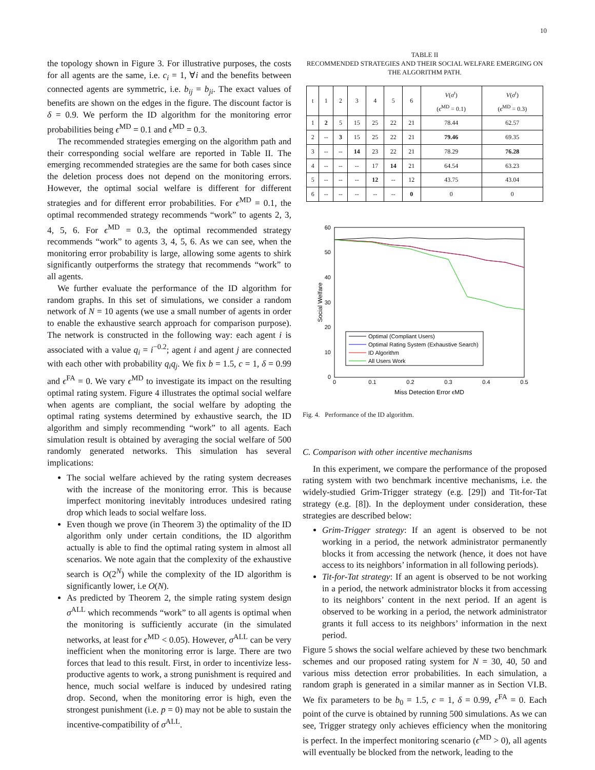10
the topology shown in Figure 3. For illustrative purposes, the costs for all agents are the same, i.e. c<sub>i</sub> = 1, ∀i and the benefits between connected agents are symmetric, i.e. b<sub>ij</sub> = b<sub>ji</sub>. The exact values of benefits are shown on the edges in the figure. The discount factor is δ = 0.9. We perform the ID algorithm for the monitoring error probabilities being ϵ<sup>MD</sup> = 0.1 and ϵ<sup>MD</sup> = 0.3.
The recommended strategies emerging on the algorithm path and their corresponding social welfare are reported in Table II. The emerging recommended strategies are the same for both cases since the deletion process does not depend on the monitoring errors. However, the optimal social welfare is different for different strategies and for different error probabilities. For ϵ<sup>MD</sup> = 0.1, the optimal recommended strategy recommends “work” to agents 2, 3, 4, 5, 6. For ϵ<sup>MD</sup> = 0.3, the optimal recommended strategy recommends “work” to agents 3, 4, 5, 6. As we can see, when the monitoring error probability is large, allowing some agents to shirk significantly outperforms the strategy that recommends “work” to all agents.
We further evaluate the performance of the ID algorithm for random graphs. In this set of simulations, we consider a random network of N = 10 agents (we use a small number of agents in order to enable the exhaustive search approach for comparison purpose). The network is constructed in the following way: each agent i is associated with a value q<sub>i</sub> = i<sup>−0.2</sup>; agent i and agent j are connected with each other with probability q<sub>i</sub>q<sub>j</sub>. We fix b = 1.5, c = 1, δ = 0.99 and ϵ<sup>FA</sup> = 0. We vary ϵ<sup>MD</sup> to investigate its impact on the resulting optimal rating system. Figure 4 illustrates the optimal social welfare when agents are compliant, the social welfare by adopting the optimal rating systems determined by exhaustive search, the ID algorithm and simply recommending “work” to all agents. Each simulation result is obtained by averaging the social welfare of 500 randomly generated networks. This simulation has several implications:
The social welfare achieved by the rating system decreases with the increase of the monitoring error. This is because imperfect monitoring inevitably introduces undesired rating drop which leads to social welfare loss.
Even though we prove (in Theorem 3) the optimality of the ID algorithm only under certain conditions, the ID algorithm actually is able to find the optimal rating system in almost all scenarios. We note again that the complexity of the exhaustive search is O(2<sup>N</sup>) while the complexity of the ID algorithm is significantly lower, i.e O(N).
As predicted by Theorem 2, the simple rating system design σ<sup>ALL</sup> which recommends “work” to all agents is optimal when the monitoring is sufficiently accurate (in the simulated networks, at least for ϵ<sup>MD</sup> < 0.05). However, σ<sup>ALL</sup> can be very inefficient when the monitoring error is large. There are two forces that lead to this result. First, in order to incentivize less-productive agents to work, a strong punishment is required and hence, much social welfare is induced by undesired rating drop. Second, when the monitoring error is high, even the strongest punishment (i.e. p = 0) may not be able to sustain the incentive-compatibility of σ<sup>ALL</sup>.
TABLE II
RECOMMENDED STRATEGIES AND THEIR SOCIAL WELFARE EMERGING ON THE ALGORITHM PATH.
| t | 1 | 2 | 3 | 4 | 5 | 6 | V ( σ<sup>t</sup> ) ( ϵ<sup>MD</sup> = 0.1) | V ( σ<sup>t</sup> ) ( ϵ<sup>MD</sup> = 0.3) |
| --- | --- | --- | --- | --- | --- | --- | --- | --- |
| 1 | 2 | 5 | 15 | 25 | 22 | 21 | 78.44 | 62.57 |
| 2 | -- | 3 | 15 | 25 | 22 | 21 | 79.46 | 69.35 |
| 3 | -- | -- | 14 | 23 | 22 | 21 | 78.29 | 76.28 |
| 4 | -- | -- | -- | 17 | 14 | 21 | 64.54 | 63.23 |
| 5 | -- | -- | -- | 12 | -- | 12 | 43.75 | 43.04 |
| 6 | -- | -- | -- | -- | -- | 0 | 0 | 0 |
60
50
40
30
20
10
0
0
0.1
0.2
0.3
0.4
0.5
Miss Detection Error ϵMD
Social Welfare
Optimal (Compliant Users)
Optimal Rating System (Exhaustive Search)
ID Algorithm
All Users Work
Fig. 4. Performance of the ID algorithm.
C. Comparison with other incentive mechanisms
In this experiment, we compare the performance of the proposed rating system with two benchmark incentive mechanisms, i.e. the widely-studied Grim-Trigger strategy (e.g. [29]) and Tit-for-Tat strategy (e.g. [8]). In the deployment under consideration, these strategies are described below:
Grim-Trigger strategy: If an agent is observed to be not working in a period, the network administrator permanently blocks it from accessing the network (hence, it does not have access to its neighbors’ information in all following periods).
Tit-for-Tat strategy: If an agent is observed to be not working in a period, the network administrator blocks it from accessing to its neighbors’ content in the next period. If an agent is observed to be working in a period, the network administrator grants it full access to its neighbors’ information in the next period.
Figure 5 shows the social welfare achieved by these two benchmark schemes and our proposed rating system for N = 30, 40, 50 and various miss detection error probabilities. In each simulation, a random graph is generated in a similar manner as in Section VI.B. We fix parameters to be b<sub>0</sub> = 1.5, c = 1, δ = 0.99, ϵ<sup>FA</sup> = 0. Each point of the curve is obtained by running 500 simulations. As we can see, Trigger strategy only achieves efficiency when the monitoring is perfect. In the imperfect monitoring scenario (ϵ<sup>MD</sup> > 0), all agents will eventually be blocked from the network, leading to the